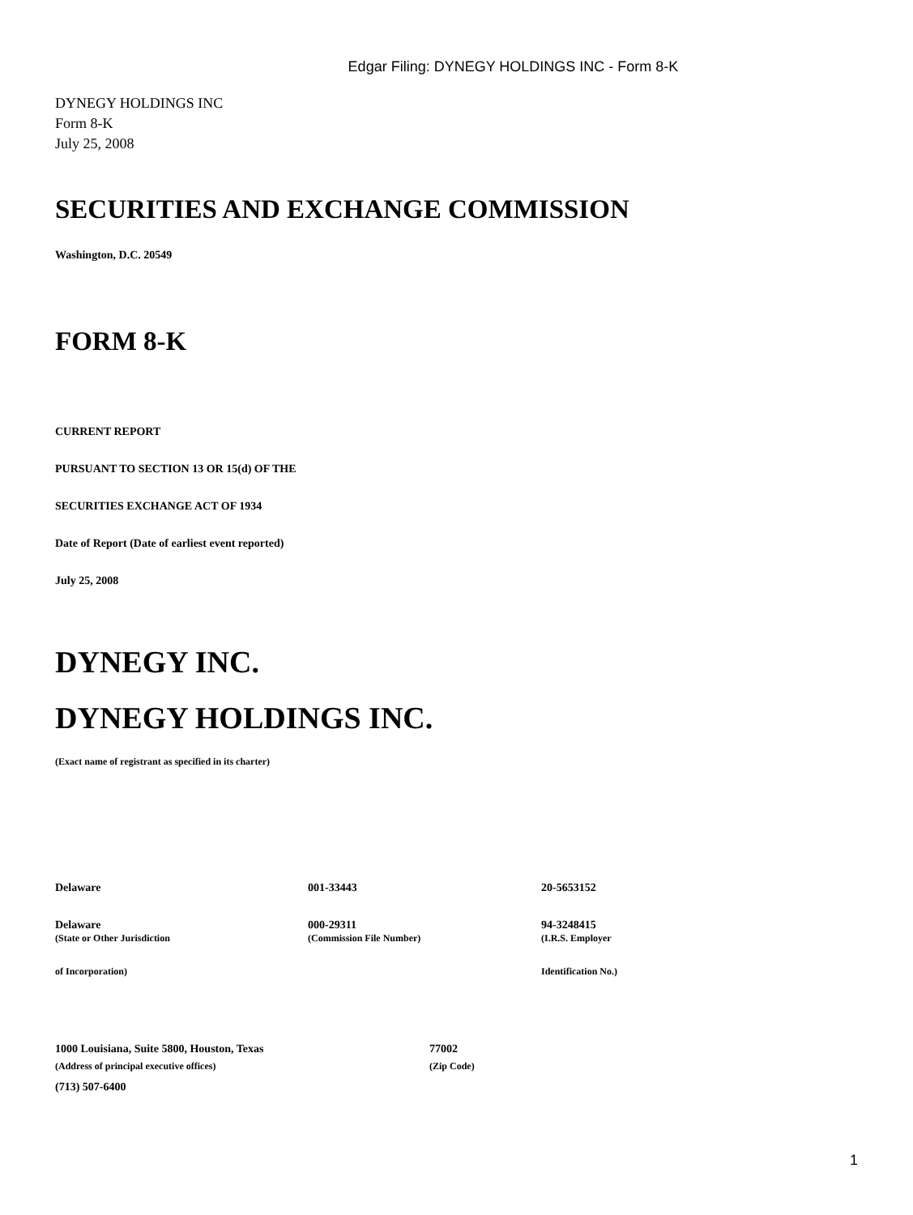Edgar Filing: DYNEGY HOLDINGS INC - Form 8-K
DYNEGY HOLDINGS INC
Form 8-K
July 25, 2008
SECURITIES AND EXCHANGE COMMISSION
Washington, D.C. 20549
FORM 8-K
CURRENT REPORT
PURSUANT TO SECTION 13 OR 15(d) OF THE
SECURITIES EXCHANGE ACT OF 1934
Date of Report (Date of earliest event reported)
July 25, 2008
DYNEGY INC.
DYNEGY HOLDINGS INC.
(Exact name of registrant as specified in its charter)
| Delaware | 001-33443 | 20-5653152 |
| Delaware (State or Other Jurisdiction | 000-29311 (Commission File Number) | 94-3248415 (I.R.S. Employer |
| of Incorporation) | | Identification No.) |
| 1000 Louisiana, Suite 5800, Houston, Texas | 77002 |
| (Address of principal executive offices) | (Zip Code) |
| (713) 507-6400 | |
1